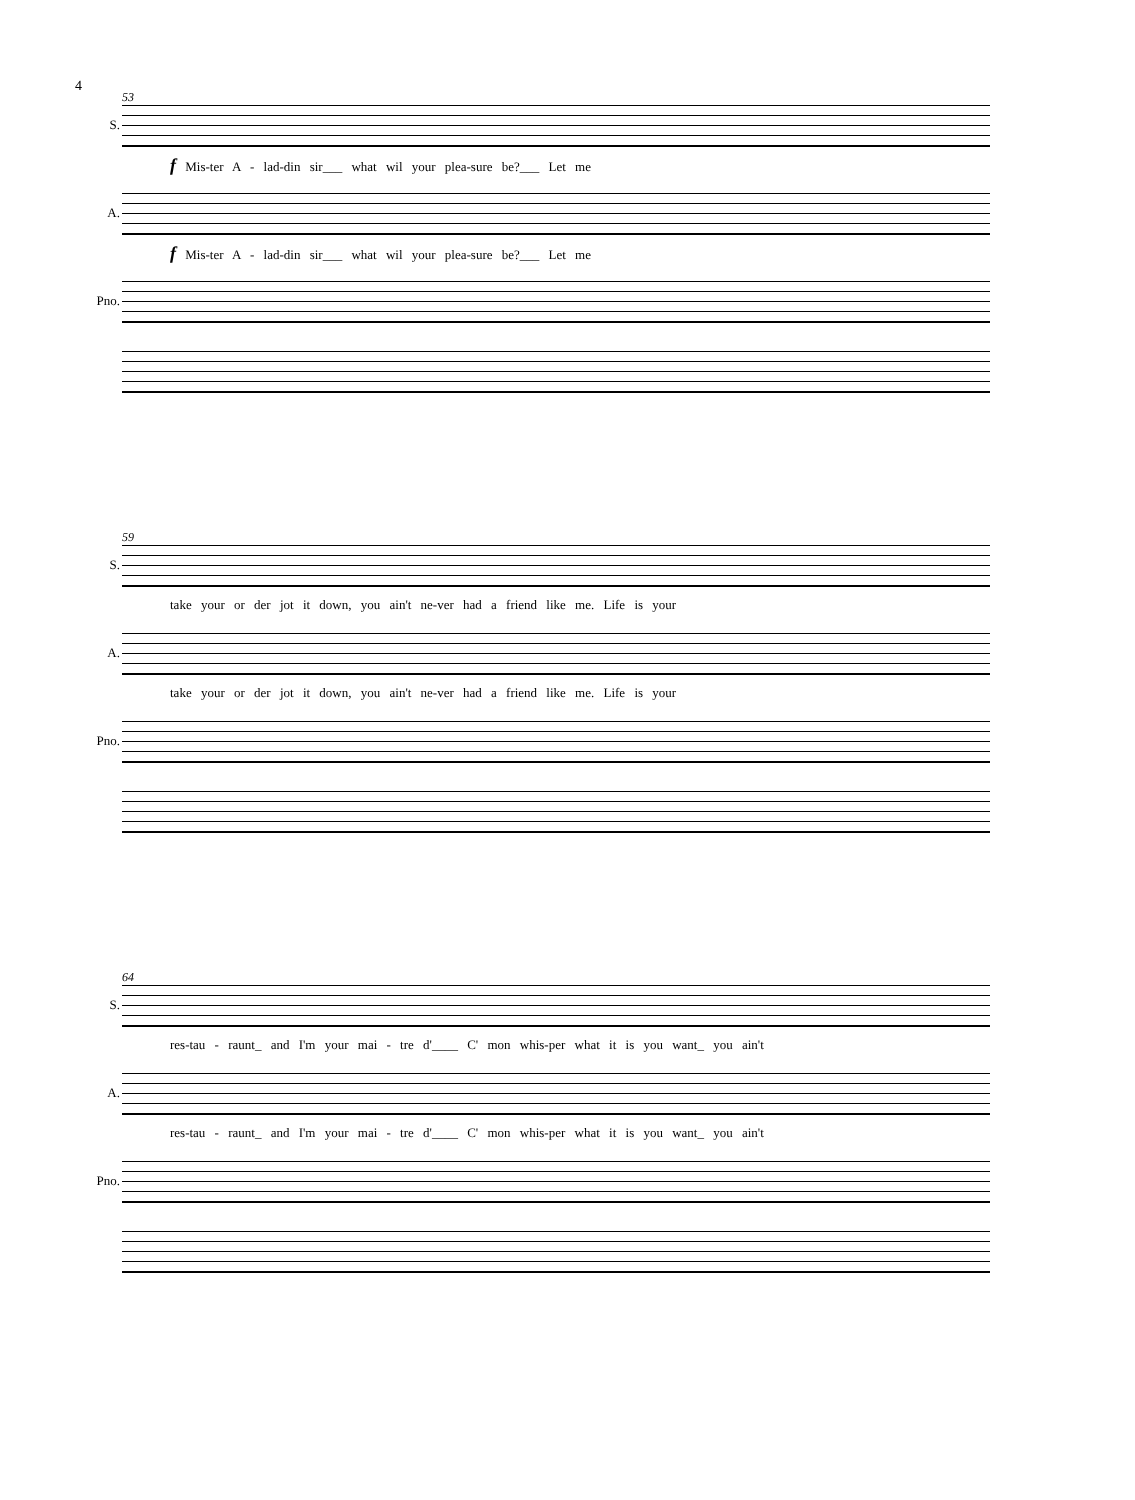4
53
S.
f Mis-ter A - lad-din sir___ what wil your plea-sure be?___ Let me
A.
f Mis-ter A - lad-din sir___ what wil your plea-sure be?___ Let me
Pno.
59
S.
take your or der jot it down, you ain't ne-ver had a friend like me. Life is your
A.
take your or der jot it down, you ain't ne-ver had a friend like me. Life is your
Pno.
64
S.
res-tau - raunt_ and I'm your mai - tre d'____ C' mon whis-per what it is you want_ you ain't
A.
res-tau - raunt_ and I'm your mai - tre d'____ C' mon whis-per what it is you want_ you ain't
Pno.